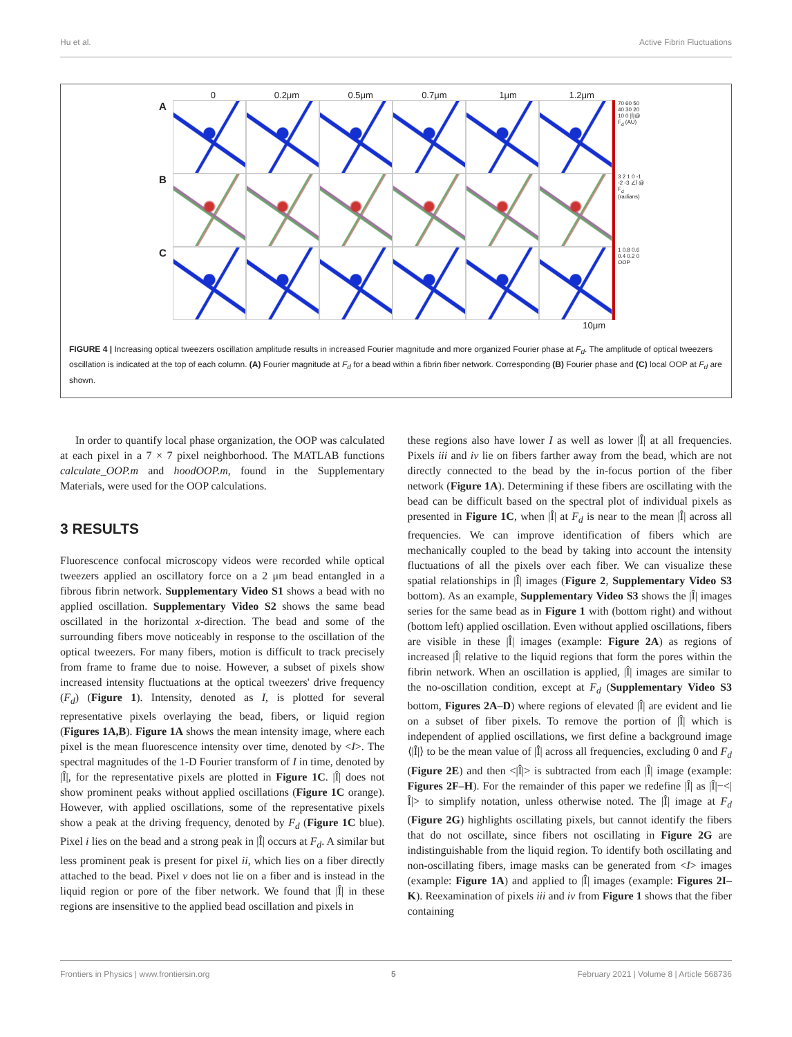Hu et al. Active Fibrin Fluctuations
0 0.2μm 0.5μm 0.7μm 1μm 1.2μm
A
70 60 50 40 30 20 10 0 |Î|@ F<sub>d</sub> (AU)
B
3 2 1 0 -1 -2 -3 ∠Î @ F<sub>d</sub> (radians)
C
1 0.8 0.6 0.4 0.2 0 OOP
10μm
FIGURE 4 | Increasing optical tweezers oscillation amplitude results in increased Fourier magnitude and more organized Fourier phase at F<sub>d</sub>. The amplitude of optical tweezers oscillation is indicated at the top of each column. (A) Fourier magnitude at F<sub>d</sub> for a bead within a fibrin fiber network. Corresponding (B) Fourier phase and (C) local OOP at F<sub>d</sub> are shown.
In order to quantify local phase organization, the OOP was calculated at each pixel in a 7 × 7 pixel neighborhood. The MATLAB functions calculate_OOP.m and hoodOOP.m, found in the Supplementary Materials, were used for the OOP calculations.
3 RESULTS
Fluorescence confocal microscopy videos were recorded while optical tweezers applied an oscillatory force on a 2 μm bead entangled in a fibrous fibrin network. Supplementary Video S1 shows a bead with no applied oscillation. Supplementary Video S2 shows the same bead oscillated in the horizontal x-direction. The bead and some of the surrounding fibers move noticeably in response to the oscillation of the optical tweezers. For many fibers, motion is difficult to track precisely from frame to frame due to noise. However, a subset of pixels show increased intensity fluctuations at the optical tweezers' drive frequency (F<sub>d</sub>) (Figure 1). Intensity, denoted as I, is plotted for several representative pixels overlaying the bead, fibers, or liquid region (Figures 1A,B). Figure 1A shows the mean intensity image, where each pixel is the mean fluorescence intensity over time, denoted by <I>. The spectral magnitudes of the 1-D Fourier transform of I in time, denoted by |Î|, for the representative pixels are plotted in Figure 1C. |Î| does not show prominent peaks without applied oscillations (Figure 1C orange). However, with applied oscillations, some of the representative pixels show a peak at the driving frequency, denoted by F<sub>d</sub> (Figure 1C blue). Pixel i lies on the bead and a strong peak in |Î| occurs at F<sub>d</sub>. A similar but less prominent peak is present for pixel ii, which lies on a fiber directly attached to the bead. Pixel v does not lie on a fiber and is instead in the liquid region or pore of the fiber network. We found that |Î| in these regions are insensitive to the applied bead oscillation and pixels in
these regions also have lower I as well as lower |Î| at all frequencies. Pixels iii and iv lie on fibers farther away from the bead, which are not directly connected to the bead by the in-focus portion of the fiber network (Figure 1A). Determining if these fibers are oscillating with the bead can be difficult based on the spectral plot of individual pixels as presented in Figure 1C, when |Î| at F<sub>d</sub> is near to the mean |Î| across all frequencies. We can improve identification of fibers which are mechanically coupled to the bead by taking into account the intensity fluctuations of all the pixels over each fiber. We can visualize these spatial relationships in |Î| images (Figure 2, Supplementary Video S3 bottom). As an example, Supplementary Video S3 shows the |Î| images series for the same bead as in Figure 1 with (bottom right) and without (bottom left) applied oscillation. Even without applied oscillations, fibers are visible in these |Î| images (example: Figure 2A) as regions of increased |Î| relative to the liquid regions that form the pores within the fibrin network. When an oscillation is applied, |Î| images are similar to the no-oscillation condition, except at F<sub>d</sub> (Supplementary Video S3 bottom, Figures 2A–D) where regions of elevated |Î| are evident and lie on a subset of fiber pixels. To remove the portion of |Î| which is independent of applied oscillations, we first define a background image ⟨|Î|⟩ to be the mean value of |Î| across all frequencies, excluding 0 and F<sub>d</sub> (Figure 2E) and then <|Î|> is subtracted from each |Î| image (example: Figures 2F–H). For the remainder of this paper we redefine |Î| as |Î|−<|Î|> to simplify notation, unless otherwise noted. The |Î| image at F<sub>d</sub> (Figure 2G) highlights oscillating pixels, but cannot identify the fibers that do not oscillate, since fibers not oscillating in Figure 2G are indistinguishable from the liquid region. To identify both oscillating and non-oscillating fibers, image masks can be generated from <I> images (example: Figure 1A) and applied to |Î| images (example: Figures 2I–K). Reexamination of pixels iii and iv from Figure 1 shows that the fiber containing
Frontiers in Physics | www.frontiersin.org 5 February 2021 | Volume 8 | Article 568736